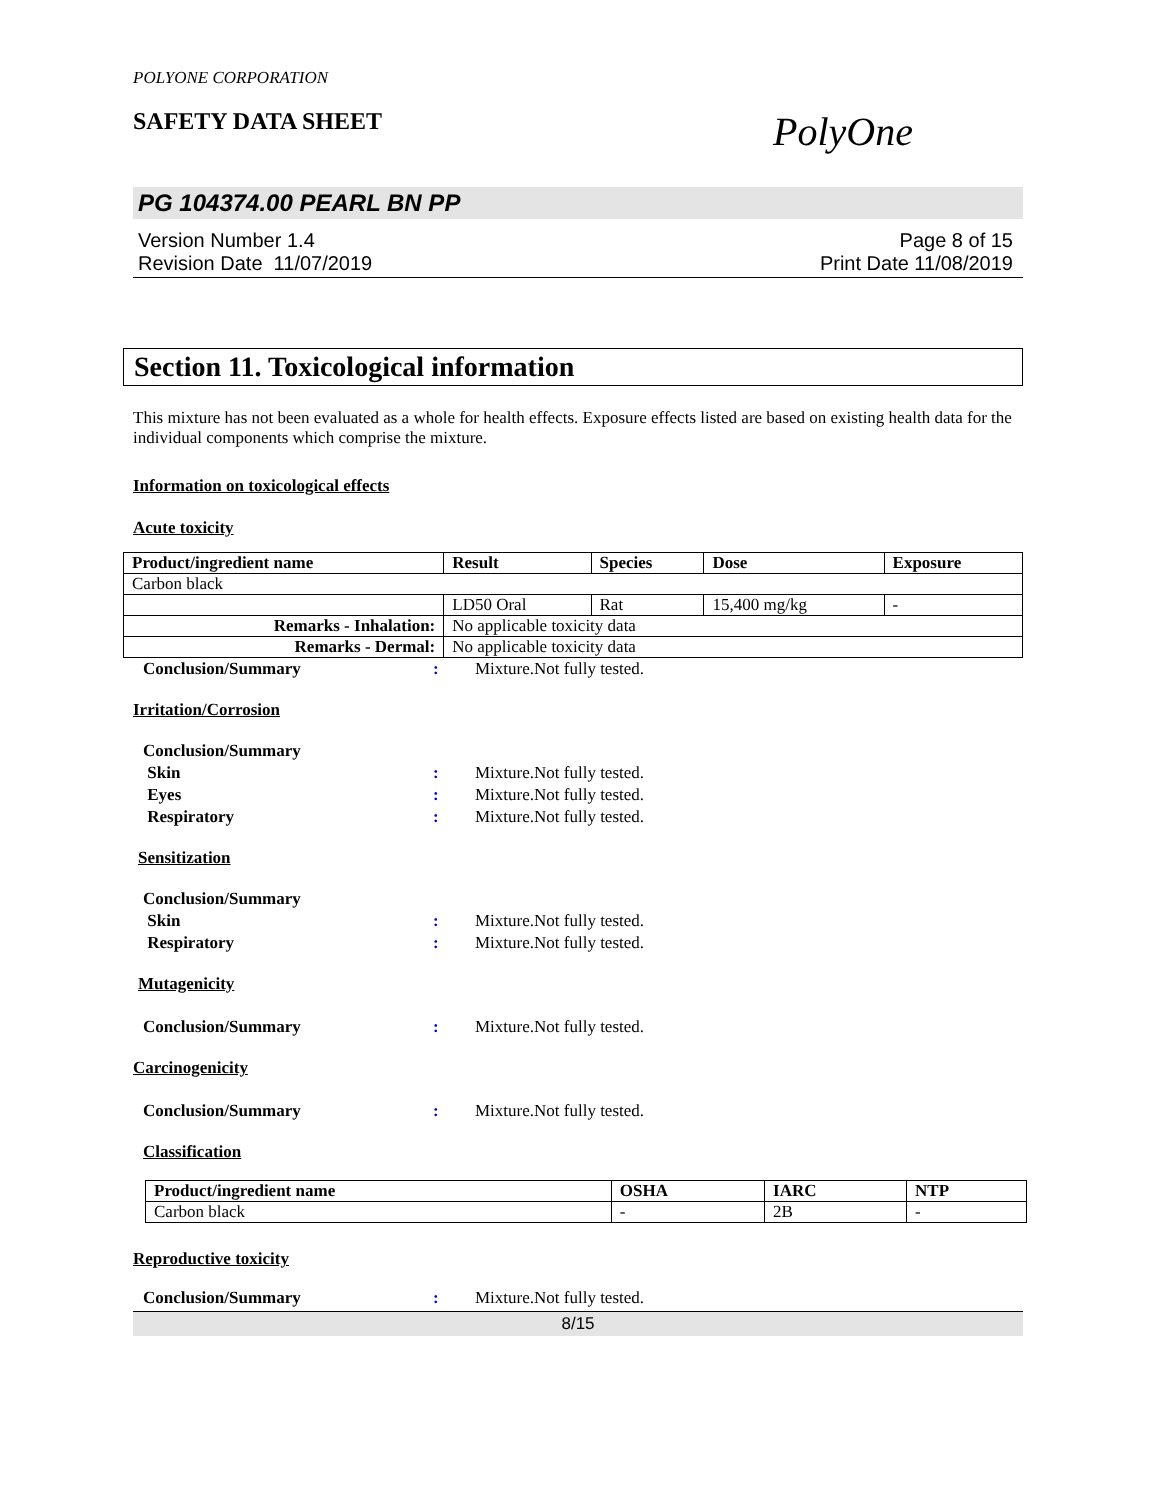POLYONE CORPORATION
SAFETY DATA SHEET PolyOne
PG 104374.00 PEARL BN PP
Version Number 1.4
Revision Date 11/07/2019
Page 8 of 15
Print Date 11/08/2019
Section 11. Toxicological information
This mixture has not been evaluated as a whole for health effects. Exposure effects listed are based on existing health data for the individual components which comprise the mixture.
Information on toxicological effects
Acute toxicity
| Product/ingredient name | Result | Species | Dose | Exposure |
| --- | --- | --- | --- | --- |
| Carbon black | | | | |
| | LD50 Oral | Rat | 15,400 mg/kg | - |
| Remarks - Inhalation: | No applicable toxicity data | | | |
| Remarks - Dermal: | No applicable toxicity data | | | |
Conclusion/Summary: Mixture.Not fully tested.
Irritation/Corrosion
Conclusion/Summary
Skin: Mixture.Not fully tested.
Eyes: Mixture.Not fully tested.
Respiratory: Mixture.Not fully tested.
Sensitization
Conclusion/Summary
Skin: Mixture.Not fully tested.
Respiratory: Mixture.Not fully tested.
Mutagenicity
Conclusion/Summary: Mixture.Not fully tested.
Carcinogenicity
Conclusion/Summary: Mixture.Not fully tested.
Classification
| Product/ingredient name | OSHA | IARC | NTP |
| --- | --- | --- | --- |
| Carbon black | - | 2B | - |
Reproductive toxicity
Conclusion/Summary: Mixture.Not fully tested.
8/15